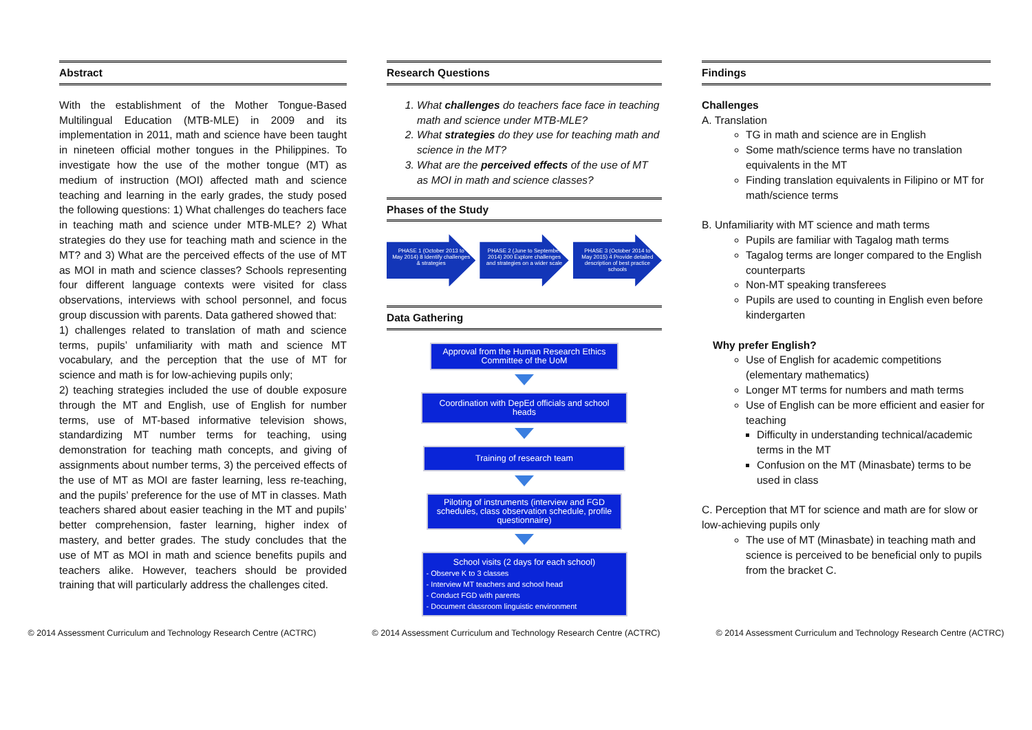Abstract
With the establishment of the Mother Tongue-Based Multilingual Education (MTB-MLE) in 2009 and its implementation in 2011, math and science have been taught in nineteen official mother tongues in the Philippines. To investigate how the use of the mother tongue (MT) as medium of instruction (MOI) affected math and science teaching and learning in the early grades, the study posed the following questions: 1) What challenges do teachers face in teaching math and science under MTB-MLE? 2) What strategies do they use for teaching math and science in the MT? and 3) What are the perceived effects of the use of MT as MOI in math and science classes? Schools representing four different language contexts were visited for class observations, interviews with school personnel, and focus group discussion with parents. Data gathered showed that:
1) challenges related to translation of math and science terms, pupils’ unfamiliarity with math and science MT vocabulary, and the perception that the use of MT for science and math is for low-achieving pupils only;
2) teaching strategies included the use of double exposure through the MT and English, use of English for number terms, use of MT-based informative television shows, standardizing MT number terms for teaching, using demonstration for teaching math concepts, and giving of assignments about number terms, 3) the perceived effects of the use of MT as MOI are faster learning, less re-teaching, and the pupils’ preference for the use of MT in classes. Math teachers shared about easier teaching in the MT and pupils’ better comprehension, faster learning, higher index of mastery, and better grades. The study concludes that the use of MT as MOI in math and science benefits pupils and teachers alike. However, teachers should be provided training that will particularly address the challenges cited.
Research Questions
1. What challenges do teachers face face in teaching math and science under MTB-MLE?
2. What strategies do they use for teaching math and science in the MT?
3. What are the perceived effects of the use of MT as MOI in math and science classes?
Phases of the Study
PHASE 1 (October 2013 to May 2014) 8 Identify challenges & strategies
PHASE 2 (June to September 2014) 200 Explore challenges and strategies on a wider scale
PHASE 3 (October 2014 to May 2015) 4 Provide detailed description of best practice schools
Data Gathering
Approval from the Human Research Ethics Committee of the UoM
Coordination with DepEd officials and school heads
Training of research team
Piloting of instruments (interview and FGD schedules, class observation schedule, profile questionnaire)
School visits (2 days for each school)
- Observe K to 3 classes
- Interview MT teachers and school head
- Conduct FGD with parents
- Document classroom linguistic environment
Findings
Challenges
A. Translation
TG in math and science are in English
Some math/science terms have no translation equivalents in the MT
Finding translation equivalents in Filipino or MT for math/science terms
B. Unfamiliarity with MT science and math terms
Pupils are familiar with Tagalog math terms
Tagalog terms are longer compared to the English counterparts
Non-MT speaking transferees
Pupils are used to counting in English even before kindergarten
Why prefer English?
Use of English for academic competitions (elementary mathematics)
Longer MT terms for numbers and math terms
Use of English can be more efficient and easier for teaching
Difficulty in understanding technical/academic terms in the MT
Confusion on the MT (Minasbate) terms to be used in class
C. Perception that MT for science and math are for slow or low-achieving pupils only
The use of MT (Minasbate) in teaching math and science is perceived to be beneficial only to pupils from the bracket C.
© 2014 Assessment Curriculum and Technology Research Centre (ACTRC)
© 2014 Assessment Curriculum and Technology Research Centre (ACTRC)
© 2014 Assessment Curriculum and Technology Research Centre (ACTRC)